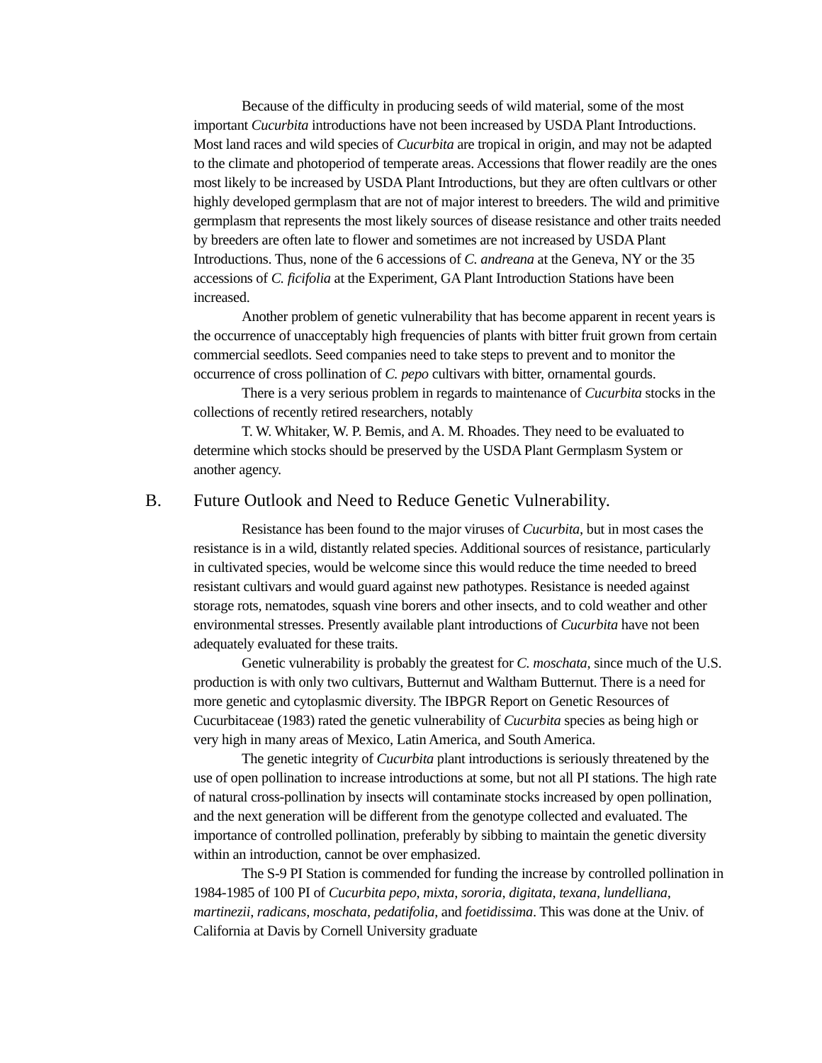Because of the difficulty in producing seeds of wild material, some of the most important Cucurbita introductions have not been increased by USDA Plant Introductions. Most land races and wild species of Cucurbita are tropical in origin, and may not be adapted to the climate and photoperiod of temperate areas. Accessions that flower readily are the ones most likely to be increased by USDA Plant Introductions, but they are often cultlvars or other highly developed germplasm that are not of major interest to breeders. The wild and primitive germplasm that represents the most likely sources of disease resistance and other traits needed by breeders are often late to flower and sometimes are not increased by USDA Plant Introductions. Thus, none of the 6 accessions of C. andreana at the Geneva, NY or the 35 accessions of C. ficifolia at the Experiment, GA Plant Introduction Stations have been increased.
Another problem of genetic vulnerability that has become apparent in recent years is the occurrence of unacceptably high frequencies of plants with bitter fruit grown from certain commercial seedlots. Seed companies need to take steps to prevent and to monitor the occurrence of cross pollination of C. pepo cultivars with bitter, ornamental gourds.
There is a very serious problem in regards to maintenance of Cucurbita stocks in the collections of recently retired researchers, notably
T. W. Whitaker, W. P. Bemis, and A. M. Rhoades. They need to be evaluated to determine which stocks should be preserved by the USDA Plant Germplasm System or another agency.
B. Future Outlook and Need to Reduce Genetic Vulnerability.
Resistance has been found to the major viruses of Cucurbita, but in most cases the resistance is in a wild, distantly related species. Additional sources of resistance, particularly in cultivated species, would be welcome since this would reduce the time needed to breed resistant cultivars and would guard against new pathotypes. Resistance is needed against storage rots, nematodes, squash vine borers and other insects, and to cold weather and other environmental stresses. Presently available plant introductions of Cucurbita have not been adequately evaluated for these traits.
Genetic vulnerability is probably the greatest for C. moschata, since much of the U.S. production is with only two cultivars, Butternut and Waltham Butternut. There is a need for more genetic and cytoplasmic diversity. The IBPGR Report on Genetic Resources of Cucurbitaceae (1983) rated the genetic vulnerability of Cucurbita species as being high or very high in many areas of Mexico, Latin America, and South America.
The genetic integrity of Cucurbita plant introductions is seriously threatened by the use of open pollination to increase introductions at some, but not all PI stations. The high rate of natural cross-pollination by insects will contaminate stocks increased by open pollination, and the next generation will be different from the genotype collected and evaluated. The importance of controlled pollination, preferably by sibbing to maintain the genetic diversity within an introduction, cannot be over emphasized.
The S-9 PI Station is commended for funding the increase by controlled pollination in 1984-1985 of 100 PI of Cucurbita pepo, mixta, sororia, digitata, texana, lundelliana, martinezii, radicans, moschata, pedatifolia, and foetidissima. This was done at the Univ. of California at Davis by Cornell University graduate